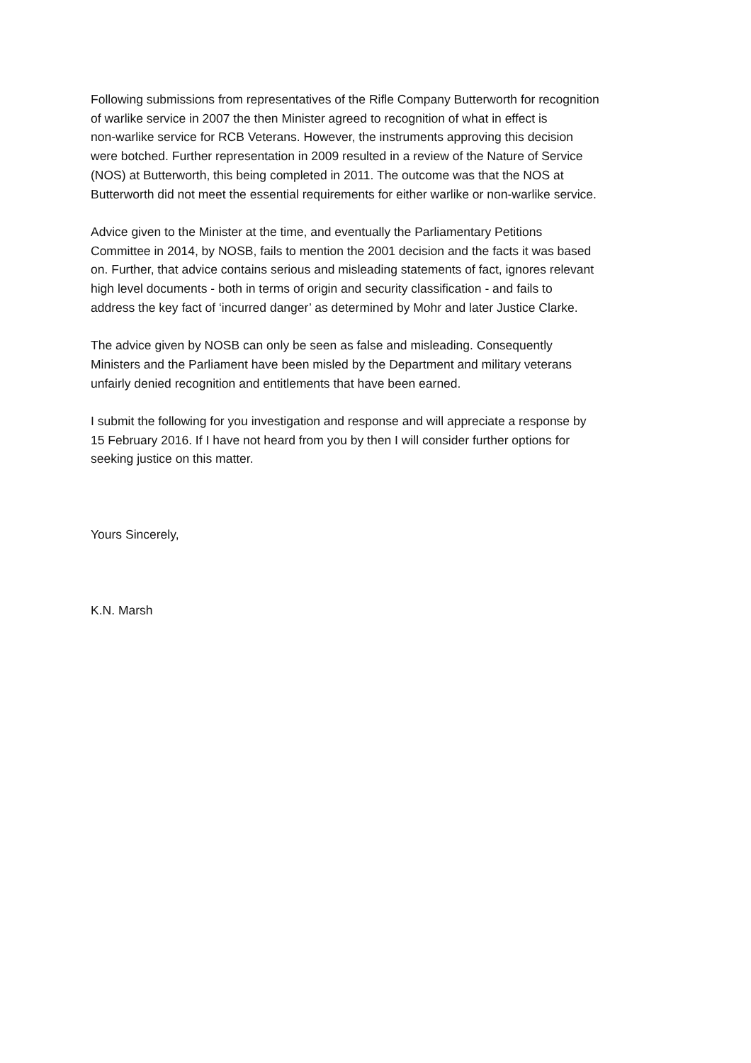Following submissions from representatives of the Rifle Company Butterworth for recognition of warlike service in 2007 the then Minister agreed to recognition of what in effect is non-warlike service for RCB Veterans. However, the instruments approving this decision were botched. Further representation in 2009 resulted in a review of the Nature of Service (NOS) at Butterworth, this being completed in 2011. The outcome was that the NOS at Butterworth did not meet the essential requirements for either warlike or non-warlike service.
Advice given to the Minister at the time, and eventually the Parliamentary Petitions Committee in 2014, by NOSB, fails to mention the 2001 decision and the facts it was based on. Further, that advice contains serious and misleading statements of fact, ignores relevant high level documents - both in terms of origin and security classification - and fails to address the key fact of ‘incurred danger’ as determined by Mohr and later Justice Clarke.
The advice given by NOSB can only be seen as false and misleading. Consequently Ministers and the Parliament have been misled by the Department and military veterans unfairly denied recognition and entitlements that have been earned.
I submit the following for you investigation and response and will appreciate a response by 15 February 2016. If I have not heard from you by then I will consider further options for seeking justice on this matter.
Yours Sincerely,
K.N. Marsh